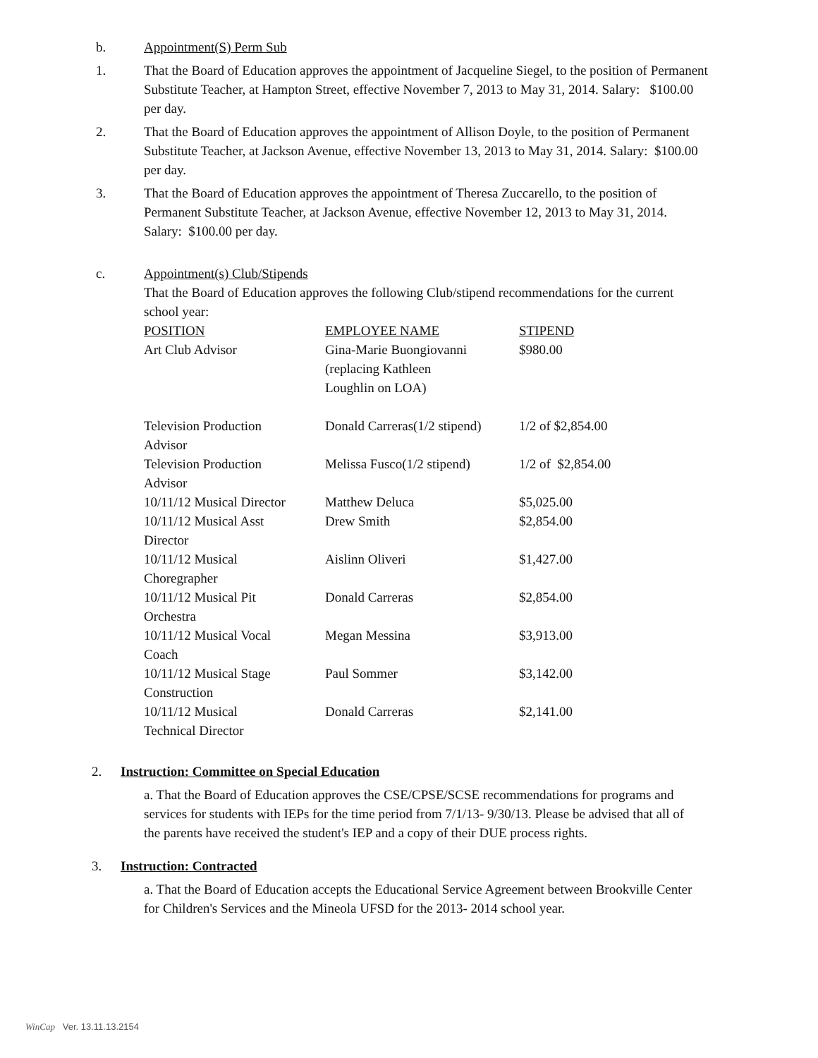b. Appointment(S) Perm Sub
1. That the Board of Education approves the appointment of Jacqueline Siegel, to the position of Permanent Substitute Teacher, at Hampton Street, effective November 7, 2013 to May 31, 2014. Salary: $100.00 per day.
2. That the Board of Education approves the appointment of Allison Doyle, to the position of Permanent Substitute Teacher, at Jackson Avenue, effective November 13, 2013 to May 31, 2014. Salary: $100.00 per day.
3. That the Board of Education approves the appointment of Theresa Zuccarello, to the position of Permanent Substitute Teacher, at Jackson Avenue, effective November 12, 2013 to May 31, 2014. Salary: $100.00 per day.
c. Appointment(s) Club/Stipends
That the Board of Education approves the following Club/stipend recommendations for the current school year:
| POSITION | EMPLOYEE NAME | STIPEND |
| --- | --- | --- |
| Art Club Advisor | Gina-Marie Buongiovanni (replacing Kathleen Loughlin on LOA) | $980.00 |
| Television Production Advisor | Donald Carreras(1/2 stipend) | 1/2 of $2,854.00 |
| Television Production Advisor | Melissa Fusco(1/2 stipend) | 1/2 of $2,854.00 |
| 10/11/12 Musical Director | Matthew Deluca | $5,025.00 |
| 10/11/12 Musical Asst Director | Drew Smith | $2,854.00 |
| 10/11/12 Musical Choregrapher | Aislinn Oliveri | $1,427.00 |
| 10/11/12 Musical Pit Orchestra | Donald Carreras | $2,854.00 |
| 10/11/12 Musical Vocal Coach | Megan Messina | $3,913.00 |
| 10/11/12 Musical Stage Construction | Paul Sommer | $3,142.00 |
| 10/11/12 Musical Technical Director | Donald Carreras | $2,141.00 |
2. Instruction: Committee on Special Education
a. That the Board of Education approves the CSE/CPSE/SCSE recommendations for programs and services for students with IEPs for the time period from 7/1/13- 9/30/13. Please be advised that all of the parents have received the student's IEP and a copy of their DUE process rights.
3. Instruction: Contracted
a. That the Board of Education accepts the Educational Service Agreement between Brookville Center for Children's Services and the Mineola UFSD for the 2013- 2014 school year.
WinCap Ver. 13.11.13.2154